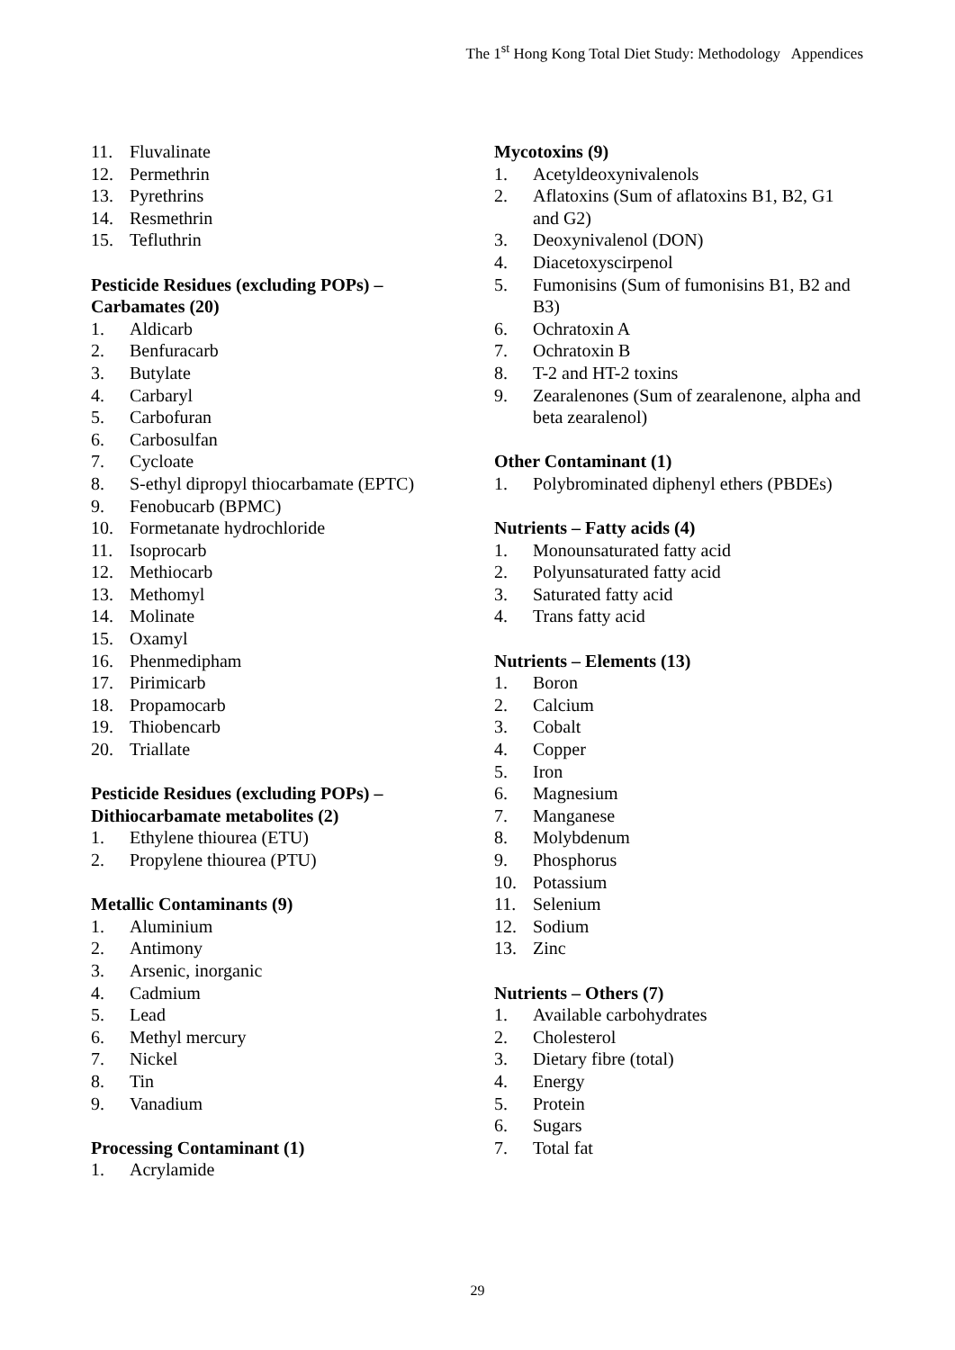The 1<sup>st</sup> Hong Kong Total Diet Study: Methodology Appendices
11. Fluvalinate
12. Permethrin
13. Pyrethrins
14. Resmethrin
15. Tefluthrin
Pesticide Residues (excluding POPs) –
Carbamates (20)
1. Aldicarb
2. Benfuracarb
3. Butylate
4. Carbaryl
5. Carbofuran
6. Carbosulfan
7. Cycloate
8. S-ethyl dipropyl thiocarbamate (EPTC)
9. Fenobucarb (BPMC)
10. Formetanate hydrochloride
11. Isoprocarb
12. Methiocarb
13. Methomyl
14. Molinate
15. Oxamyl
16. Phenmedipham
17. Pirimicarb
18. Propamocarb
19. Thiobencarb
20. Triallate
Pesticide Residues (excluding POPs) –
Dithiocarbamate metabolites (2)
1. Ethylene thiourea (ETU)
2. Propylene thiourea (PTU)
Metallic Contaminants (9)
1. Aluminium
2. Antimony
3. Arsenic, inorganic
4. Cadmium
5. Lead
6. Methyl mercury
7. Nickel
8. Tin
9. Vanadium
Processing Contaminant (1)
1. Acrylamide
Mycotoxins (9)
1. Acetyldeoxynivalenols
2. Aflatoxins (Sum of aflatoxins B1, B2, G1 and G2)
3. Deoxynivalenol (DON)
4. Diacetoxyscirpenol
5. Fumonisins (Sum of fumonisins B1, B2 and B3)
6. Ochratoxin A
7. Ochratoxin B
8. T-2 and HT-2 toxins
9. Zearalenones (Sum of zearalenone, alpha and beta zearalenol)
Other Contaminant (1)
1. Polybrominated diphenyl ethers (PBDEs)
Nutrients – Fatty acids (4)
1. Monounsaturated fatty acid
2. Polyunsaturated fatty acid
3. Saturated fatty acid
4. Trans fatty acid
Nutrients – Elements (13)
1. Boron
2. Calcium
3. Cobalt
4. Copper
5. Iron
6. Magnesium
7. Manganese
8. Molybdenum
9. Phosphorus
10. Potassium
11. Selenium
12. Sodium
13. Zinc
Nutrients – Others (7)
1. Available carbohydrates
2. Cholesterol
3. Dietary fibre (total)
4. Energy
5. Protein
6. Sugars
7. Total fat
29